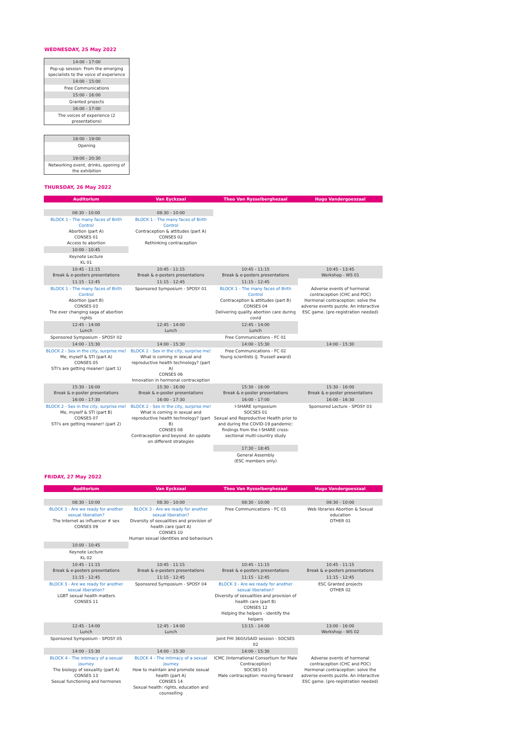WEDNESDAY, 25 May 2022
| 14:00 - 17:00 |
| Pop-up session: From the emerging specialists to the voice of experience |
| 14:00 - 15:00 |
| Free Communications |
| 15:00 - 16:00 |
| Granted projects |
| 16:00 - 17:00 |
| The voices of experience (2 presentations) |
| 18:00 - 19:00 |
| Opening |
| 19:00 - 20:30 |
| Networking event, drinks, opening of the exhibition |
THURSDAY, 26 May 2022
| Auditorium | Van Eyckzaal | Theo Van Rysselberghezaal | Hugo Vandergoeszaal |
| --- | --- | --- | --- |
| 08:30 - 10:00 | 08:30 - 10:00 | | |
| BLOCK 1 - The many faces of Birth Control Abortion (part A) CONSES 01 Access to abortion | BLOCK 1 - The many faces of Birth Control Contraception & attitudes (part A) CONSES 02 Rethinking contraception | | |
| 10:00 - 10:45 | | | |
| Keynote Lecture KL 01 | | | |
| 10:45 - 11:15 Break & e-posters presentations | 10:45 - 11:15 Break & e-posters presentations | 10:45 - 11:15 Break & e-posters presentations | 10:45 - 13:45 Workshop - WS 01 |
| 11:15 - 12:45 | 11:15 - 12:45 | 11:15 - 12:45 | |
| BLOCK 1 - The many faces of Birth Control Abortion (part B) CONSES 03 The ever changing saga of abortion rights | Sponsored Symposium - SPOSY 01 | BLOCK 1 - The many faces of Birth Control Contraception & attitudes (part B) CONSES 04 Delivering quality abortion care during covid | Adverse events of hormonal contraception (CHC and POC) Hormonal contraception: solve the adverse events puzzle. An interactive ESC game. (pre-registration needed) |
| 12:45 - 14:00 Lunch | 12:45 - 14:00 Lunch | 12:45 - 14:00 Lunch | |
| Sponsored Symposium - SPOSY 02 | | Free Communications - FC 01 | |
| 14:00 - 15:30 | 14:00 - 15:30 | 14:00 - 15:30 | 14:00 - 15:30 |
| BLOCK 2 - Sex in the city, surprise me! Me, myself & STI (part A) CONSES 05 STI's are getting meaner! (part 1) | BLOCK 2 - Sex in the city, surprise me! What is coming in sexual and reproductive health technology? (part A) CONSES 06 Innovation in hormonal contraception | Free Communications - FC 02 Young scientists (J. Trussell award) | |
| 15:30 - 16:00 Break & e-poster presentations | 15:30 - 16:00 Break & e-poster presentations | 15:30 - 16:00 Break & e-poster presentations | 15:30 - 16:00 Break & e-poster presentations |
| 16:00 - 17:30 | 16:00 - 17:30 | 16:00 - 17:00 | 16:00 - 16:30 |
| BLOCK 2 - Sex in the city, surprise me! Me, myself & STI (part B) CONSES 07 STI's are getting meaner! (part 2) | BLOCK 2 - Sex in the city, surprise me! What is coming in sexual and reproductive health technology? (part B) CONSES 08 Contraception and beyond. An update on different strategies | I-SHARE symposium SOCSES 01 Sexual and Reproductive Health prior to and during the COVID-19 pandemic: findings from the I-SHARE cross-sectional multi-country study | Sponsored Lecture - SPOSY 03 |
| | | 17:30 - 18:45 | |
| | | General Assembly (ESC members only) | |
FRIDAY, 27 May 2022
| Auditorium | Van Eyckzaal | Theo Van Rysselberghezaal | Hugo Vandergoeszaal |
| --- | --- | --- | --- |
| 08:30 - 10:00 | 08:30 - 10:00 | 08:30 - 10:00 | 08:30 - 10:00 |
| BLOCK 3 - Are we ready for another sexual liberation? The Internet as influencer # sex CONSES 09 | BLOCK 3 - Are we ready for another sexual liberation? Diversity of sexualities and provision of health care (part A) CONSES 10 Human sexual identities and behaviours | Free Communications - FC 03 | Web libraries Abortion & Sexual education OTHER 01 |
| 10:00 - 10:45 | | | |
| Keynote Lecture KL 02 | | | |
| 10:45 - 11:15 Break & e-posters presentations | 10:45 - 11:15 Break & e-posters presentations | 10:45 - 11:15 Break & e-posters presentations | 10:45 - 11:15 Break & e-posters presentations |
| 11:15 - 12:45 | 11:15 - 12:45 | 11:15 - 12:45 | 11:15 - 12:45 |
| BLOCK 3 - Are we ready for another sexual liberation? LGBT sexual health matters CONSES 11 | Sponsored Symposium - SPOSY 04 | BLOCK 3 - Are we ready for another sexual liberation? Diversity of sexualities and provision of health care (part B) CONSES 12 Helping the helpers - identify the helpers | ESC Granted projects OTHER 02 |
| 12:45 - 14:00 Lunch | 12:45 - 14:00 Lunch | 13:15 - 14:00 | 13:00 - 16:00 Workshop - WS 02 |
| Sponsored Symposium - SPOSY 05 | | Joint FHI 360/USAID session - SOCSES 02 | |
| 14:00 - 15:30 | 14:00 - 15:30 | 14:00 - 15:30 | |
| BLOCK 4 - The intimacy of a sexual journey The biology of sexuality (part A) CONSES 13 Sexual functioning and hormones | BLOCK 4 - The intimacy of a sexual journey How to maintain and promote sexual health (part A) CONSES 14 Sexual health: rights, education and counselling | ICMC (International Consortium for Male Contraception) SOCSES 03 Male contraception: moving forward | Adverse events of hormonal contraception (CHC and POC) Hormonal contraception: solve the adverse events puzzle. An interactive ESC game. (pre-registration needed) |